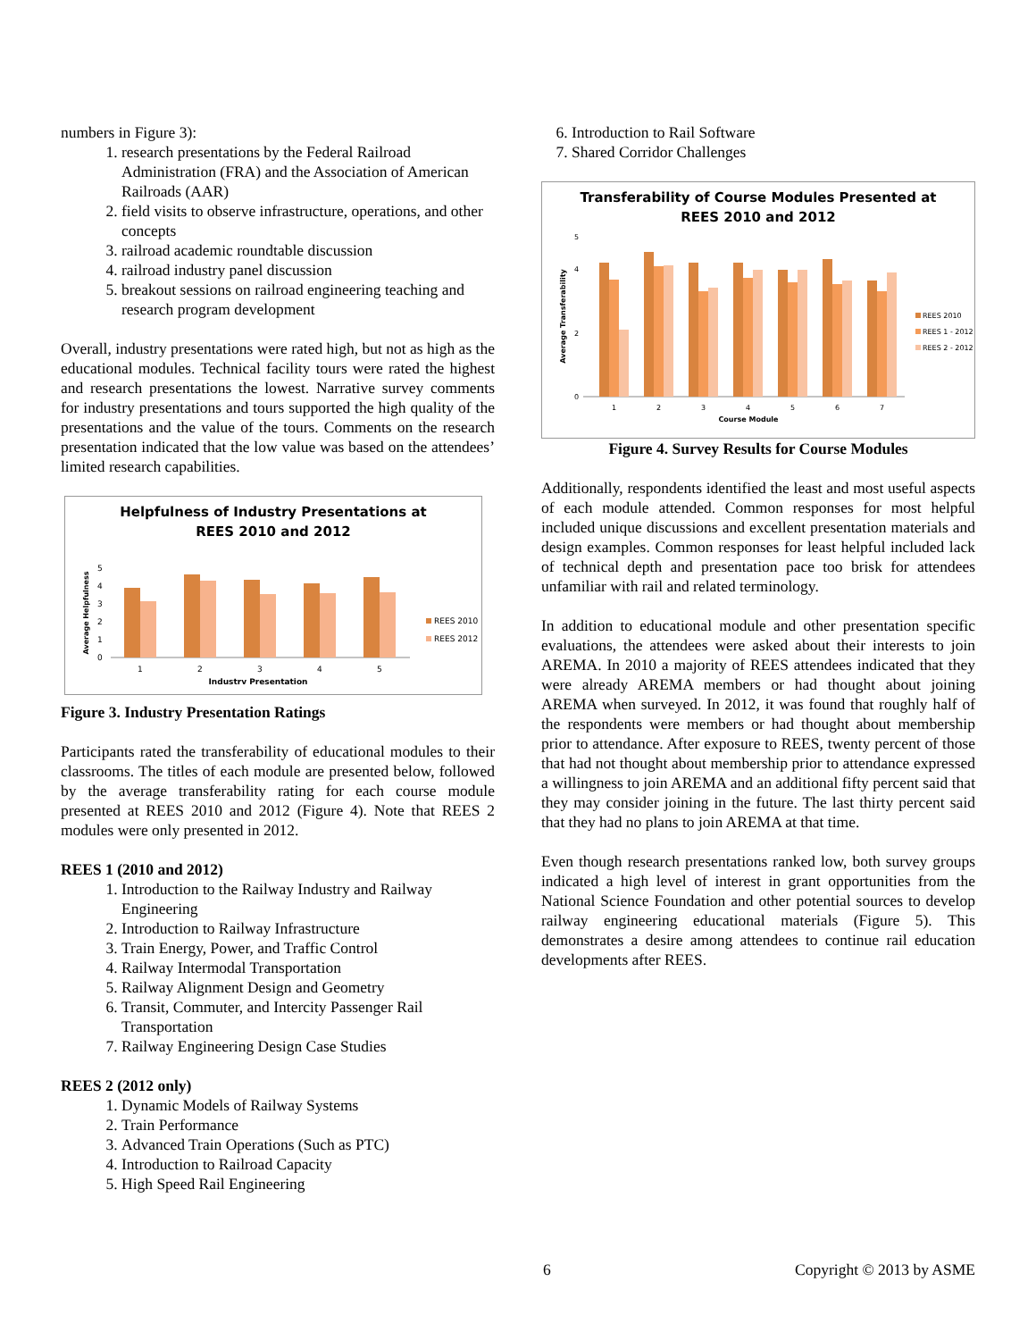numbers in Figure 3):
1. research presentations by the Federal Railroad Administration (FRA) and the Association of American Railroads (AAR)
2. field visits to observe infrastructure, operations, and other concepts
3. railroad academic roundtable discussion
4. railroad industry panel discussion
5. breakout sessions on railroad engineering teaching and research program development
Overall, industry presentations were rated high, but not as high as the educational modules. Technical facility tours were rated the highest and research presentations the lowest. Narrative survey comments for industry presentations and tours supported the high quality of the presentations and the value of the tours. Comments on the research presentation indicated that the low value was based on the attendees’ limited research capabilities.
Helpfulness of Industry Presentations at
REES 2010 and 2012
Average Helpfulness
0
1
2
3
4
5
1
2
3
4
5
Industry Presentation
REES 2010
REES 2012
Figure 3. Industry Presentation Ratings
Participants rated the transferability of educational modules to their classrooms. The titles of each module are presented below, followed by the average transferability rating for each course module presented at REES 2010 and 2012 (Figure 4). Note that REES 2 modules were only presented in 2012.
REES 1 (2010 and 2012)
1. Introduction to the Railway Industry and Railway Engineering
2. Introduction to Railway Infrastructure
3. Train Energy, Power, and Traffic Control
4. Railway Intermodal Transportation
5. Railway Alignment Design and Geometry
6. Transit, Commuter, and Intercity Passenger Rail Transportation
7. Railway Engineering Design Case Studies
REES 2 (2012 only)
1. Dynamic Models of Railway Systems
2. Train Performance
3. Advanced Train Operations (Such as PTC)
4. Introduction to Railroad Capacity
5. High Speed Rail Engineering
6. Introduction to Rail Software
7. Shared Corridor Challenges
Transferability of Course Modules Presented at
REES 2010 and 2012
Average Transferability
0
2
4
5
1
2
3
4
5
6
7
Course Module
REES 2010
REES 1 - 2012
REES 2 - 2012
Figure 4. Survey Results for Course Modules
Additionally, respondents identified the least and most useful aspects of each module attended. Common responses for most helpful included unique discussions and excellent presentation materials and design examples. Common responses for least helpful included lack of technical depth and presentation pace too brisk for attendees unfamiliar with rail and related terminology.
In addition to educational module and other presentation specific evaluations, the attendees were asked about their interests to join AREMA. In 2010 a majority of REES attendees indicated that they were already AREMA members or had thought about joining AREMA when surveyed. In 2012, it was found that roughly half of the respondents were members or had thought about membership prior to attendance. After exposure to REES, twenty percent of those that had not thought about membership prior to attendance expressed a willingness to join AREMA and an additional fifty percent said that they may consider joining in the future. The last thirty percent said that they had no plans to join AREMA at that time.
Even though research presentations ranked low, both survey groups indicated a high level of interest in grant opportunities from the National Science Foundation and other potential sources to develop railway engineering educational materials (Figure 5). This demonstrates a desire among attendees to continue rail education developments after REES.
6 Copyright © 2013 by ASME